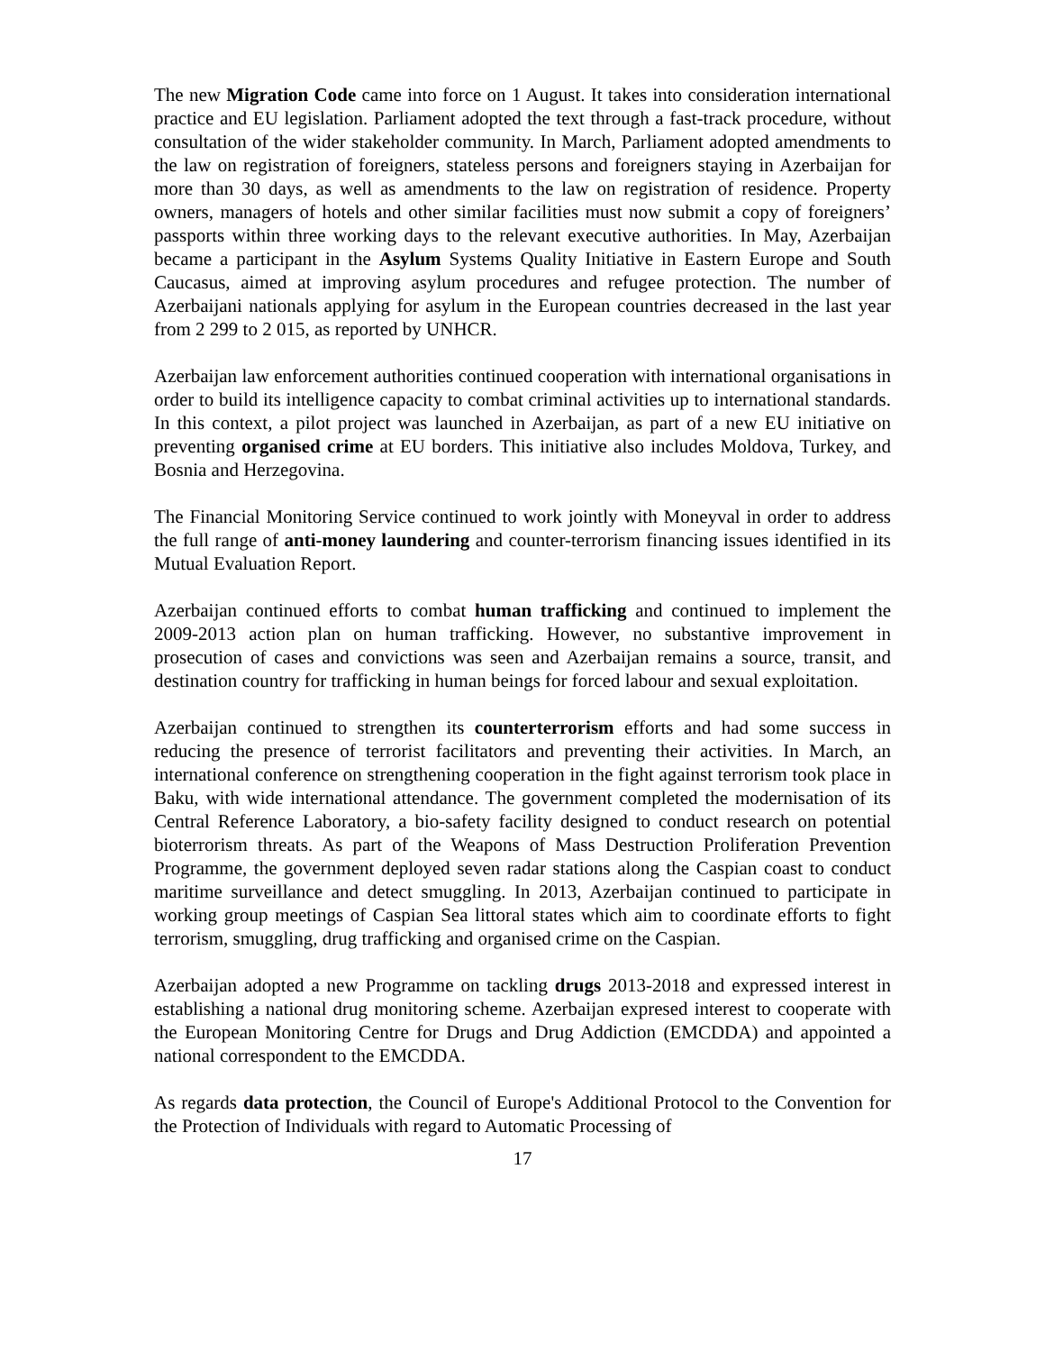The new Migration Code came into force on 1 August. It takes into consideration international practice and EU legislation. Parliament adopted the text through a fast-track procedure, without consultation of the wider stakeholder community. In March, Parliament adopted amendments to the law on registration of foreigners, stateless persons and foreigners staying in Azerbaijan for more than 30 days, as well as amendments to the law on registration of residence. Property owners, managers of hotels and other similar facilities must now submit a copy of foreigners’ passports within three working days to the relevant executive authorities. In May, Azerbaijan became a participant in the Asylum Systems Quality Initiative in Eastern Europe and South Caucasus, aimed at improving asylum procedures and refugee protection. The number of Azerbaijani nationals applying for asylum in the European countries decreased in the last year from 2 299 to 2 015, as reported by UNHCR.
Azerbaijan law enforcement authorities continued cooperation with international organisations in order to build its intelligence capacity to combat criminal activities up to international standards. In this context, a pilot project was launched in Azerbaijan, as part of a new EU initiative on preventing organised crime at EU borders. This initiative also includes Moldova, Turkey, and Bosnia and Herzegovina.
The Financial Monitoring Service continued to work jointly with Moneyval in order to address the full range of anti-money laundering and counter-terrorism financing issues identified in its Mutual Evaluation Report.
Azerbaijan continued efforts to combat human trafficking and continued to implement the 2009-2013 action plan on human trafficking. However, no substantive improvement in prosecution of cases and convictions was seen and Azerbaijan remains a source, transit, and destination country for trafficking in human beings for forced labour and sexual exploitation.
Azerbaijan continued to strengthen its counterterrorism efforts and had some success in reducing the presence of terrorist facilitators and preventing their activities. In March, an international conference on strengthening cooperation in the fight against terrorism took place in Baku, with wide international attendance. The government completed the modernisation of its Central Reference Laboratory, a bio-safety facility designed to conduct research on potential bioterrorism threats. As part of the Weapons of Mass Destruction Proliferation Prevention Programme, the government deployed seven radar stations along the Caspian coast to conduct maritime surveillance and detect smuggling. In 2013, Azerbaijan continued to participate in working group meetings of Caspian Sea littoral states which aim to coordinate efforts to fight terrorism, smuggling, drug trafficking and organised crime on the Caspian.
Azerbaijan adopted a new Programme on tackling drugs 2013-2018 and expressed interest in establishing a national drug monitoring scheme. Azerbaijan expresed interest to cooperate with the European Monitoring Centre for Drugs and Drug Addiction (EMCDDA) and appointed a national correspondent to the EMCDDA.
As regards data protection, the Council of Europe's Additional Protocol to the Convention for the Protection of Individuals with regard to Automatic Processing of
17